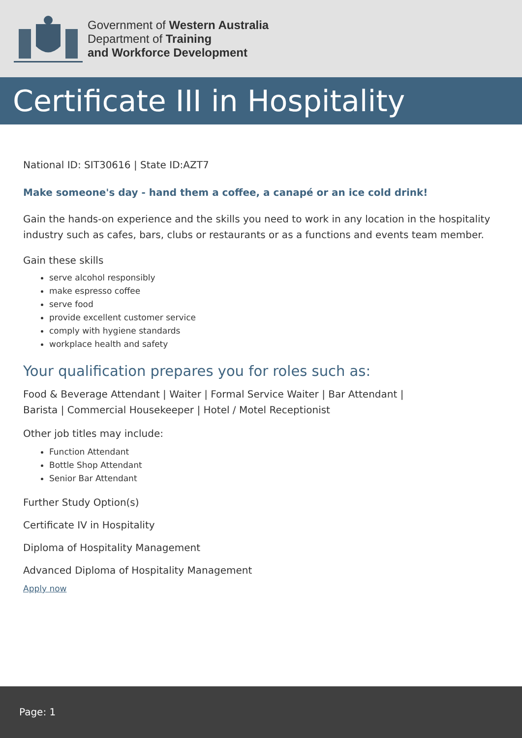Government of Western Australia
Department of Training
and Workforce Development
Certificate III in Hospitality
National ID: SIT30616 | State ID:AZT7
Make someone's day - hand them a coffee, a canapé or an ice cold drink!
Gain the hands-on experience and the skills you need to work in any location in the hospitality industry such as cafes, bars, clubs or restaurants or as a functions and events team member.
Gain these skills
serve alcohol responsibly
make espresso coffee
serve food
provide excellent customer service
comply with hygiene standards
workplace health and safety
Your qualification prepares you for roles such as:
Food & Beverage Attendant | Waiter | Formal Service Waiter | Bar Attendant |
Barista | Commercial Housekeeper | Hotel / Motel Receptionist
Other job titles may include:
Function Attendant
Bottle Shop Attendant
Senior Bar Attendant
Further Study Option(s)
Certificate IV in Hospitality
Diploma of Hospitality Management
Advanced Diploma of Hospitality Management
Apply now
Page: 1